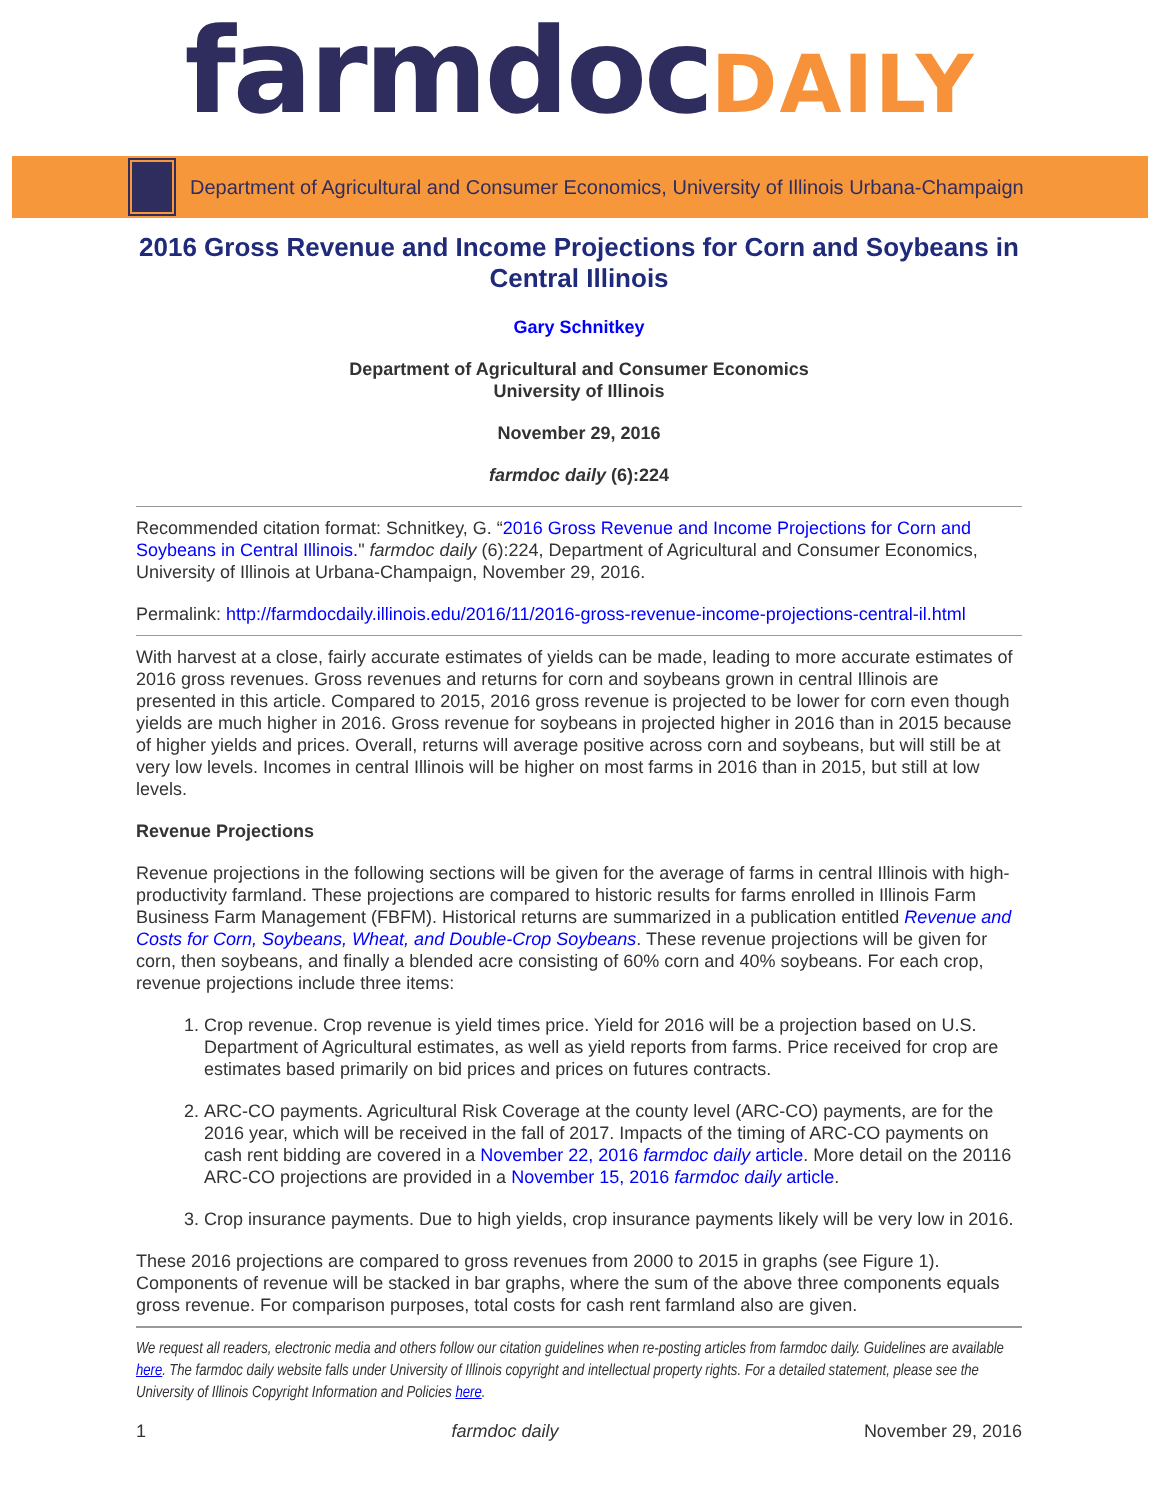farmdocDAILY
Department of Agricultural and Consumer Economics, University of Illinois Urbana-Champaign
2016 Gross Revenue and Income Projections for Corn and Soybeans in Central Illinois
Gary Schnitkey
Department of Agricultural and Consumer Economics
University of Illinois
November 29, 2016
farmdoc daily (6):224
Recommended citation format: Schnitkey, G. “2016 Gross Revenue and Income Projections for Corn and Soybeans in Central Illinois." farmdoc daily (6):224, Department of Agricultural and Consumer Economics, University of Illinois at Urbana-Champaign, November 29, 2016.
Permalink: http://farmdocdaily.illinois.edu/2016/11/2016-gross-revenue-income-projections-central-il.html
With harvest at a close, fairly accurate estimates of yields can be made, leading to more accurate estimates of 2016 gross revenues. Gross revenues and returns for corn and soybeans grown in central Illinois are presented in this article. Compared to 2015, 2016 gross revenue is projected to be lower for corn even though yields are much higher in 2016. Gross revenue for soybeans in projected higher in 2016 than in 2015 because of higher yields and prices. Overall, returns will average positive across corn and soybeans, but will still be at very low levels. Incomes in central Illinois will be higher on most farms in 2016 than in 2015, but still at low levels.
Revenue Projections
Revenue projections in the following sections will be given for the average of farms in central Illinois with high-productivity farmland. These projections are compared to historic results for farms enrolled in Illinois Farm Business Farm Management (FBFM). Historical returns are summarized in a publication entitled Revenue and Costs for Corn, Soybeans, Wheat, and Double-Crop Soybeans. These revenue projections will be given for corn, then soybeans, and finally a blended acre consisting of 60% corn and 40% soybeans. For each crop, revenue projections include three items:
1. Crop revenue. Crop revenue is yield times price. Yield for 2016 will be a projection based on U.S. Department of Agricultural estimates, as well as yield reports from farms. Price received for crop are estimates based primarily on bid prices and prices on futures contracts.
2. ARC-CO payments. Agricultural Risk Coverage at the county level (ARC-CO) payments, are for the 2016 year, which will be received in the fall of 2017. Impacts of the timing of ARC-CO payments on cash rent bidding are covered in a November 22, 2016 farmdoc daily article. More detail on the 20116 ARC-CO projections are provided in a November 15, 2016 farmdoc daily article.
3. Crop insurance payments. Due to high yields, crop insurance payments likely will be very low in 2016.
These 2016 projections are compared to gross revenues from 2000 to 2015 in graphs (see Figure 1). Components of revenue will be stacked in bar graphs, where the sum of the above three components equals gross revenue. For comparison purposes, total costs for cash rent farmland also are given.
We request all readers, electronic media and others follow our citation guidelines when re-posting articles from farmdoc daily. Guidelines are available here. The farmdoc daily website falls under University of Illinois copyright and intellectual property rights. For a detailed statement, please see the University of Illinois Copyright Information and Policies here.
1 farmdoc daily November 29, 2016